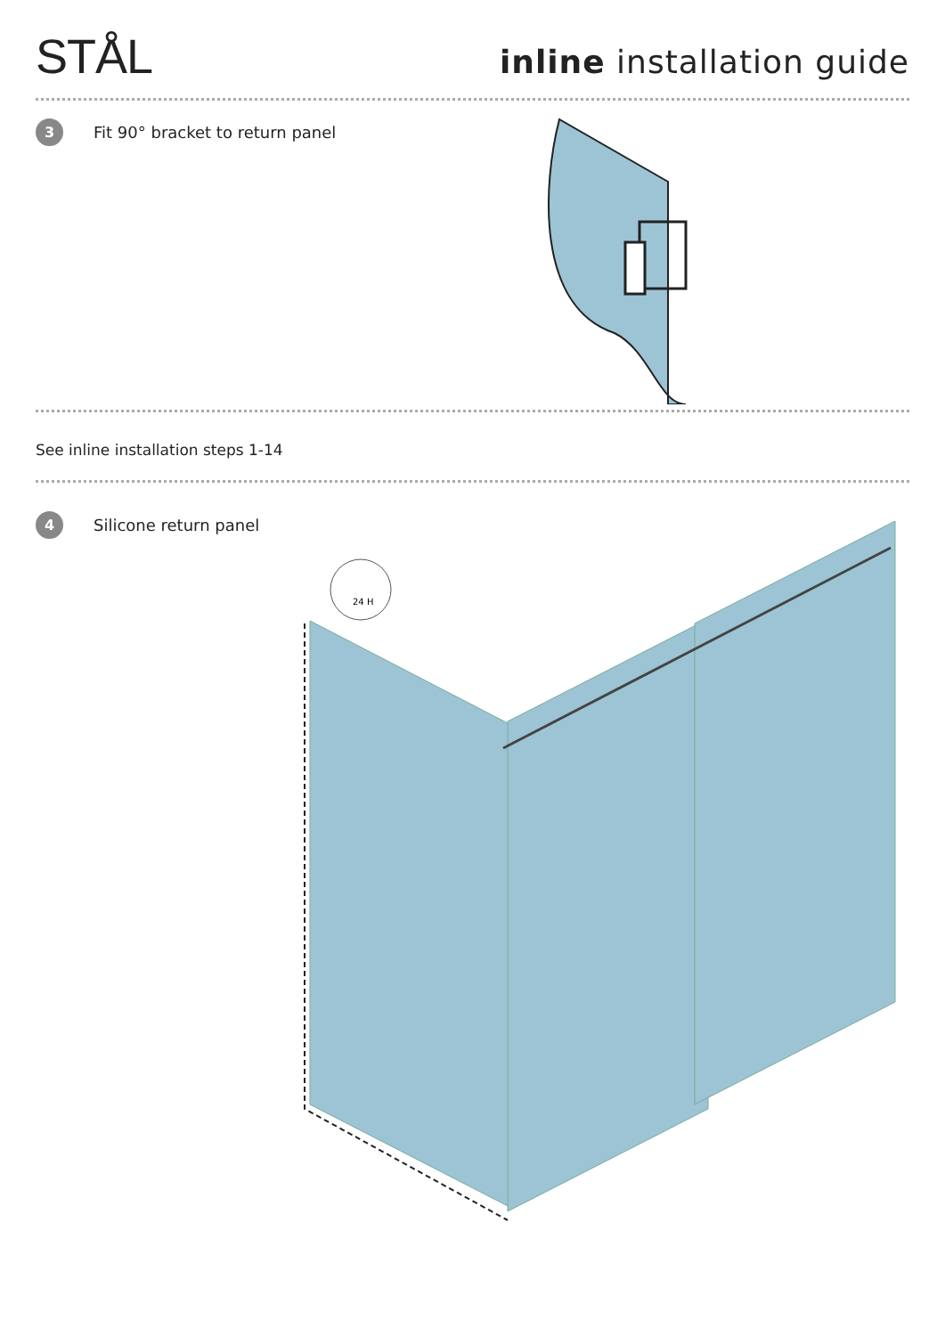STÅL
inline installation guide
3
Fit 90° bracket to return panel
See inline installation steps 1-14
4
Silicone return panel
24 H